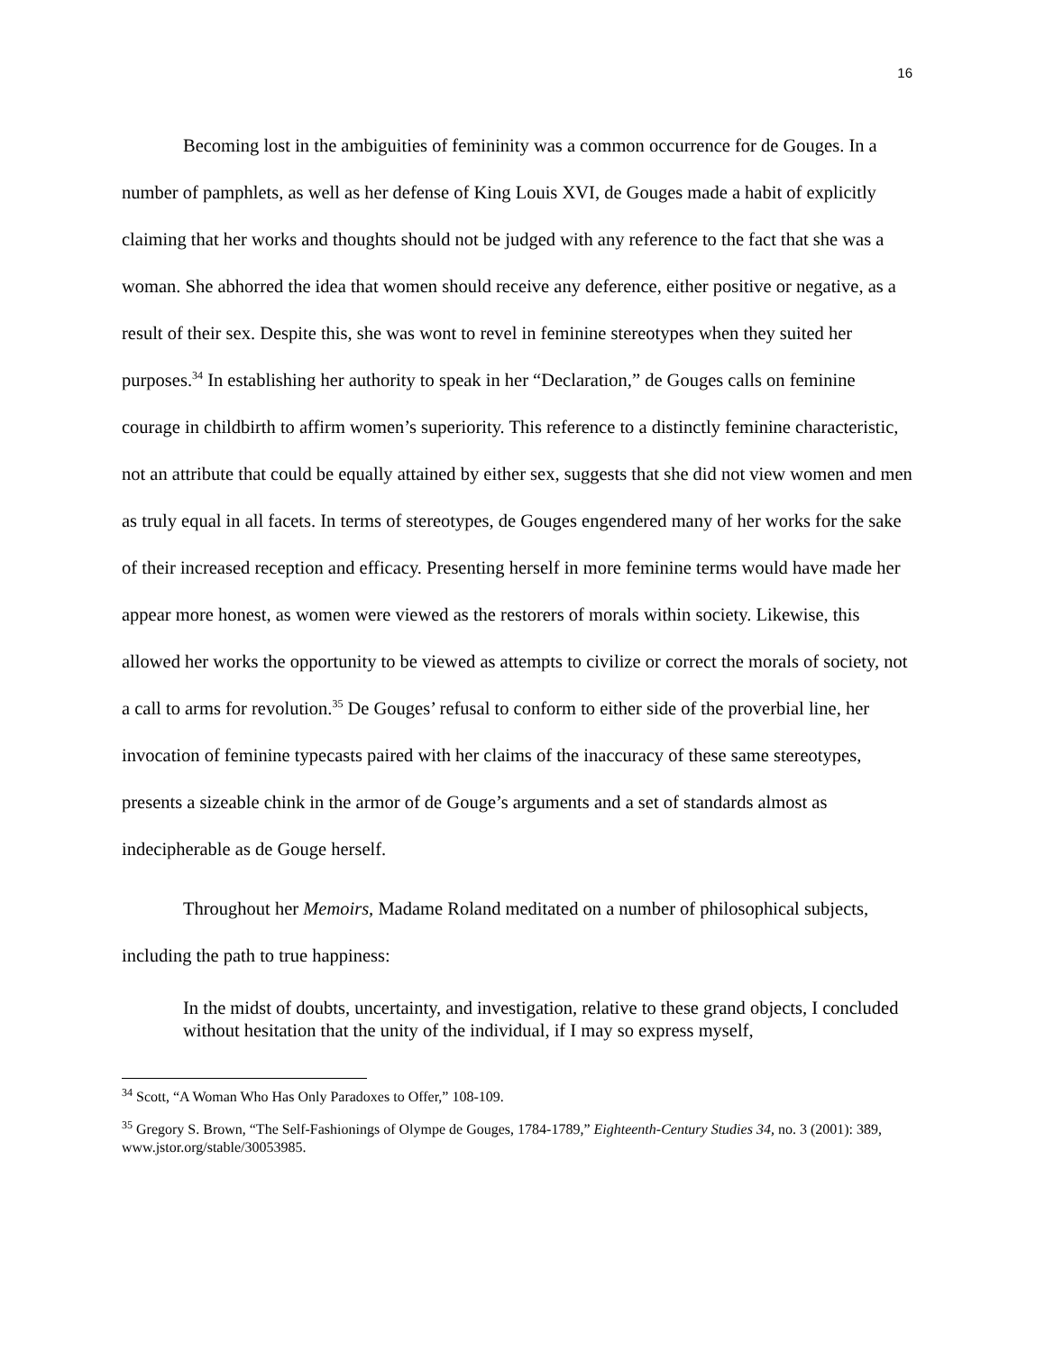16
Becoming lost in the ambiguities of femininity was a common occurrence for de Gouges. In a number of pamphlets, as well as her defense of King Louis XVI, de Gouges made a habit of explicitly claiming that her works and thoughts should not be judged with any reference to the fact that she was a woman. She abhorred the idea that women should receive any deference, either positive or negative, as a result of their sex. Despite this, she was wont to revel in feminine stereotypes when they suited her purposes.<sup>34</sup> In establishing her authority to speak in her “Declaration,” de Gouges calls on feminine courage in childbirth to affirm women’s superiority. This reference to a distinctly feminine characteristic, not an attribute that could be equally attained by either sex, suggests that she did not view women and men as truly equal in all facets. In terms of stereotypes, de Gouges engendered many of her works for the sake of their increased reception and efficacy. Presenting herself in more feminine terms would have made her appear more honest, as women were viewed as the restorers of morals within society. Likewise, this allowed her works the opportunity to be viewed as attempts to civilize or correct the morals of society, not a call to arms for revolution.<sup>35</sup> De Gouges’ refusal to conform to either side of the proverbial line, her invocation of feminine typecasts paired with her claims of the inaccuracy of these same stereotypes, presents a sizeable chink in the armor of de Gouge’s arguments and a set of standards almost as indecipherable as de Gouge herself.
Throughout her Memoirs, Madame Roland meditated on a number of philosophical subjects, including the path to true happiness:
In the midst of doubts, uncertainty, and investigation, relative to these grand objects, I concluded without hesitation that the unity of the individual, if I may so express myself,
<sup>34</sup> Scott, “A Woman Who Has Only Paradoxes to Offer,” 108-109.
<sup>35</sup> Gregory S. Brown, “The Self-Fashionings of Olympe de Gouges, 1784-1789,” Eighteenth-Century Studies 34, no. 3 (2001): 389, www.jstor.org/stable/30053985.